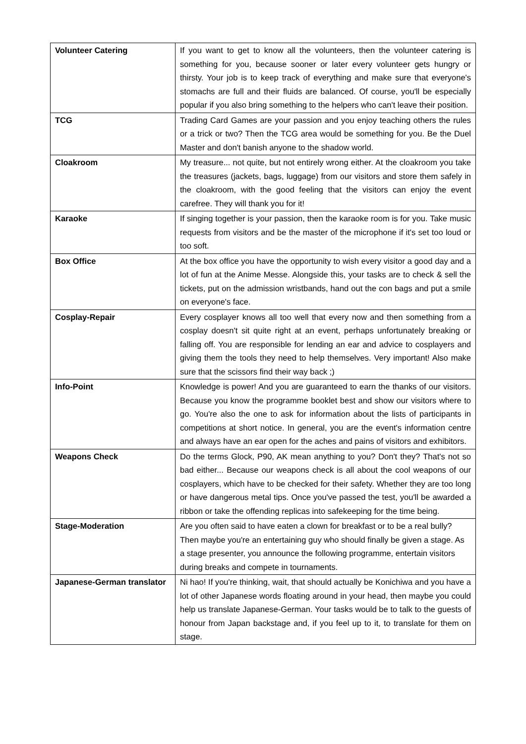| Volunteer Catering | If you want to get to know all the volunteers, then the volunteer catering is something for you, because sooner or later every volunteer gets hungry or thirsty. Your job is to keep track of everything and make sure that everyone's stomachs are full and their fluids are balanced. Of course, you'll be especially popular if you also bring something to the helpers who can't leave their position. |
| TCG | Trading Card Games are your passion and you enjoy teaching others the rules or a trick or two? Then the TCG area would be something for you. Be the Duel Master and don't banish anyone to the shadow world. |
| Cloakroom | My treasure... not quite, but not entirely wrong either. At the cloakroom you take the treasures (jackets, bags, luggage) from our visitors and store them safely in the cloakroom, with the good feeling that the visitors can enjoy the event carefree. They will thank you for it! |
| Karaoke | If singing together is your passion, then the karaoke room is for you. Take music requests from visitors and be the master of the microphone if it's set too loud or too soft. |
| Box Office | At the box office you have the opportunity to wish every visitor a good day and a lot of fun at the Anime Messe. Alongside this, your tasks are to check & sell the tickets, put on the admission wristbands, hand out the con bags and put a smile on everyone's face. |
| Cosplay-Repair | Every cosplayer knows all too well that every now and then something from a cosplay doesn't sit quite right at an event, perhaps unfortunately breaking or falling off. You are responsible for lending an ear and advice to cosplayers and giving them the tools they need to help themselves. Very important! Also make sure that the scissors find their way back ;) |
| Info-Point | Knowledge is power! And you are guaranteed to earn the thanks of our visitors. Because you know the programme booklet best and show our visitors where to go. You're also the one to ask for information about the lists of participants in competitions at short notice. In general, you are the event's information centre and always have an ear open for the aches and pains of visitors and exhibitors. |
| Weapons Check | Do the terms Glock, P90, AK mean anything to you? Don't they? That's not so bad either... Because our weapons check is all about the cool weapons of our cosplayers, which have to be checked for their safety. Whether they are too long or have dangerous metal tips. Once you've passed the test, you'll be awarded a ribbon or take the offending replicas into safekeeping for the time being. |
| Stage-Moderation | Are you often said to have eaten a clown for breakfast or to be a real bully? Then maybe you're an entertaining guy who should finally be given a stage. As a stage presenter, you announce the following programme, entertain visitors during breaks and compete in tournaments. |
| Japanese-German translator | Ni hao! If you're thinking, wait, that should actually be Konichiwa and you have a lot of other Japanese words floating around in your head, then maybe you could help us translate Japanese-German. Your tasks would be to talk to the guests of honour from Japan backstage and, if you feel up to it, to translate for them on stage. |